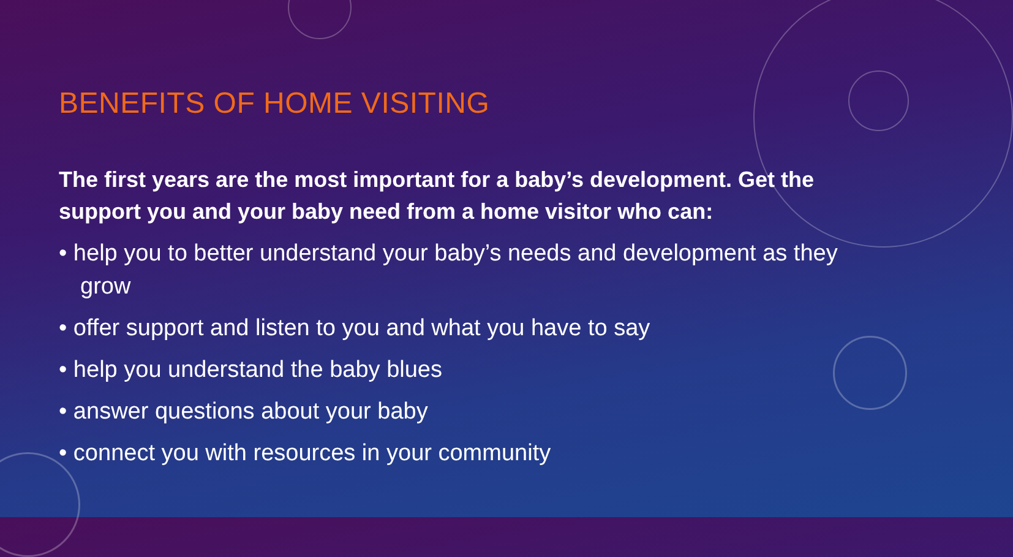BENEFITS OF HOME VISITING
The first years are the most important for a baby’s development. Get the support you and your baby need from a home visitor who can:
• help you to better understand your baby’s needs and development as they grow
• offer support and listen to you and what you have to say
• help you understand the baby blues
• answer questions about your baby
• connect you with resources in your community